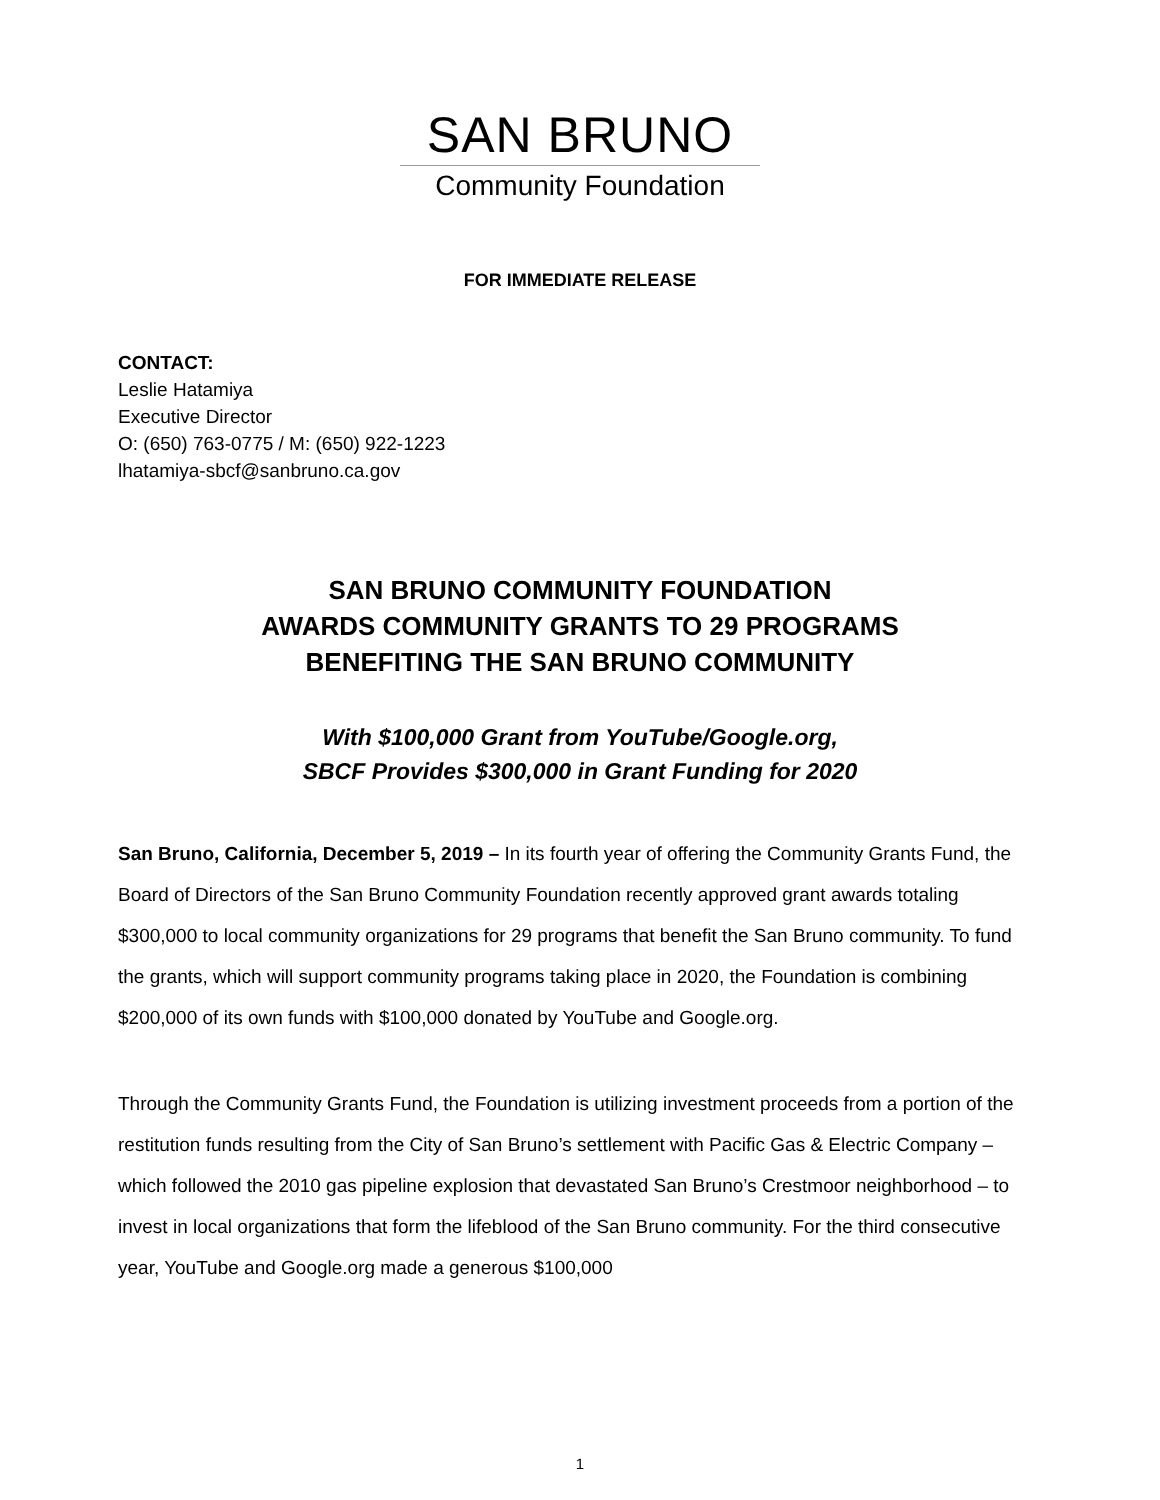SAN BRUNO
Community Foundation
FOR IMMEDIATE RELEASE
CONTACT:
Leslie Hatamiya
Executive Director
O: (650) 763-0775 / M: (650) 922-1223
lhatamiya-sbcf@sanbruno.ca.gov
SAN BRUNO COMMUNITY FOUNDATION
AWARDS COMMUNITY GRANTS TO 29 PROGRAMS
BENEFITING THE SAN BRUNO COMMUNITY
With $100,000 Grant from YouTube/Google.org,
SBCF Provides $300,000 in Grant Funding for 2020
San Bruno, California, December 5, 2019 – In its fourth year of offering the Community Grants Fund, the Board of Directors of the San Bruno Community Foundation recently approved grant awards totaling $300,000 to local community organizations for 29 programs that benefit the San Bruno community. To fund the grants, which will support community programs taking place in 2020, the Foundation is combining $200,000 of its own funds with $100,000 donated by YouTube and Google.org.
Through the Community Grants Fund, the Foundation is utilizing investment proceeds from a portion of the restitution funds resulting from the City of San Bruno’s settlement with Pacific Gas & Electric Company – which followed the 2010 gas pipeline explosion that devastated San Bruno’s Crestmoor neighborhood – to invest in local organizations that form the lifeblood of the San Bruno community. For the third consecutive year, YouTube and Google.org made a generous $100,000
1